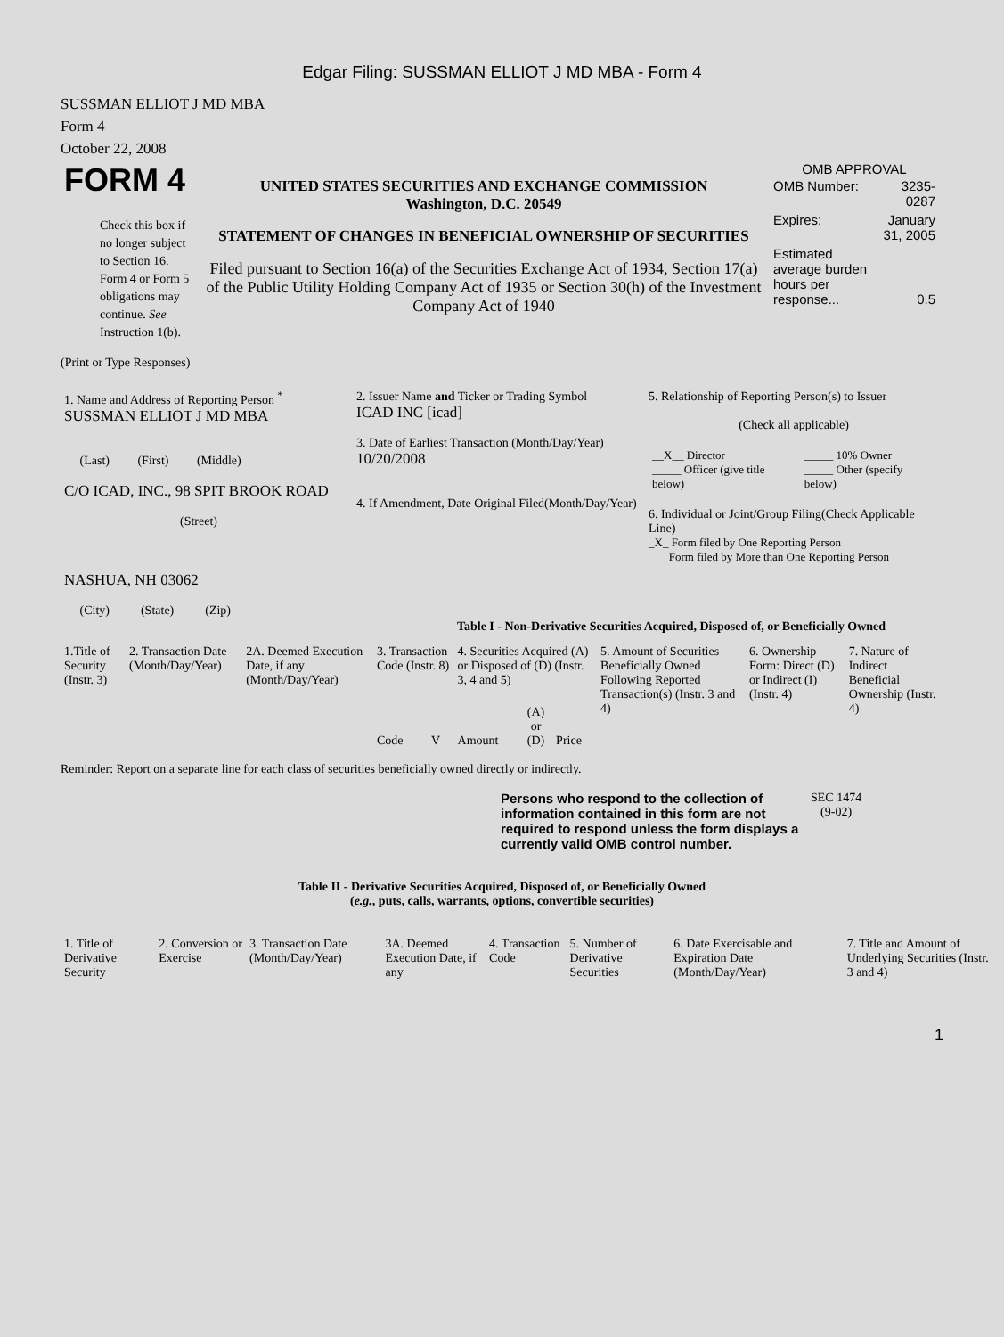Edgar Filing: SUSSMAN ELLIOT J MD MBA - Form 4
SUSSMAN ELLIOT J MD MBA
Form 4
October 22, 2008
| FORM 4 Check this box if no longer subject to Section 16. Form 4 or Form 5 obligations may continue. See Instruction 1(b). | UNITED STATES SECURITIES AND EXCHANGE COMMISSION Washington, D.C. 20549 STATEMENT OF CHANGES IN BENEFICIAL OWNERSHIP OF SECURITIES Filed pursuant to Section 16(a) of the Securities Exchange Act of 1934, Section 17(a) of the Public Utility Holding Company Act of 1935 or Section 30(h) of the Investment Company Act of 1940 | OMB APPROVAL / OMB Number: / 3235-0287 / / Expires: / January 31, 2005 / / Estimated average burden hours per response... / 0.5 / |
(Print or Type Responses)
| 1. Name and Address of Reporting Person <sup>*</sup> SUSSMAN ELLIOT J MD MBA (Last) (First) (Middle) C/O ICAD, INC., 98 SPIT BROOK ROAD (Street) NASHUA, NH 03062 (City) (State) (Zip) | 2. Issuer Name and Ticker or Trading Symbol ICAD INC [icad] 3. Date of Earliest Transaction (Month/Day/Year) 10/20/2008 4. If Amendment, Date Original Filed(Month/Day/Year) | 5. Relationship of Reporting Person(s) to Issuer (Check all applicable) / __X__ Director _____ Officer (give title below) / _____ 10% Owner _____ Other (specify below) / 6. Individual or Joint/Group Filing(Check Applicable Line) _X_ Form filed by One Reporting Person ___ Form filed by More than One Reporting Person |
Table I - Non-Derivative Securities Acquired, Disposed of, or Beneficially Owned
| 1.Title of Security (Instr. 3) | 2. Transaction Date (Month/Day/Year) | 2A. Deemed Execution Date, if any (Month/Day/Year) | 3. Transaction Code (Instr. 8) | | 4. Securities Acquired (A) or Disposed of (D) (Instr. 3, 4 and 5) | | | 5. Amount of Securities Beneficially Owned Following Reported Transaction(s) (Instr. 3 and 4) | 6. Ownership Form: Direct (D) or Indirect (I) (Instr. 4) | 7. Nature of Indirect Beneficial Ownership (Instr. 4) |
| --- | --- | --- | --- | --- | --- | --- | --- | --- | --- | --- |
| | | | Code | V | Amount | (A) or (D) | Price | | | |
Reminder: Report on a separate line for each class of securities beneficially owned directly or indirectly.
| Persons who respond to the collection of information contained in this form are not required to respond unless the form displays a currently valid OMB control number. | SEC 1474 (9-02) |
Table II - Derivative Securities Acquired, Disposed of, or Beneficially Owned
(e.g., puts, calls, warrants, options, convertible securities)
| 1. Title of Derivative Security | 2. Conversion or Exercise | 3. Transaction Date (Month/Day/Year) | 3A. Deemed Execution Date, if any | 4. Transaction Code | 5. Number of Derivative Securities | 6. Date Exercisable and Expiration Date (Month/Day/Year) | 7. Title and Amount of Underlying Securities (Instr. 3 and 4) |
| --- | --- | --- | --- | --- | --- | --- | --- |
1